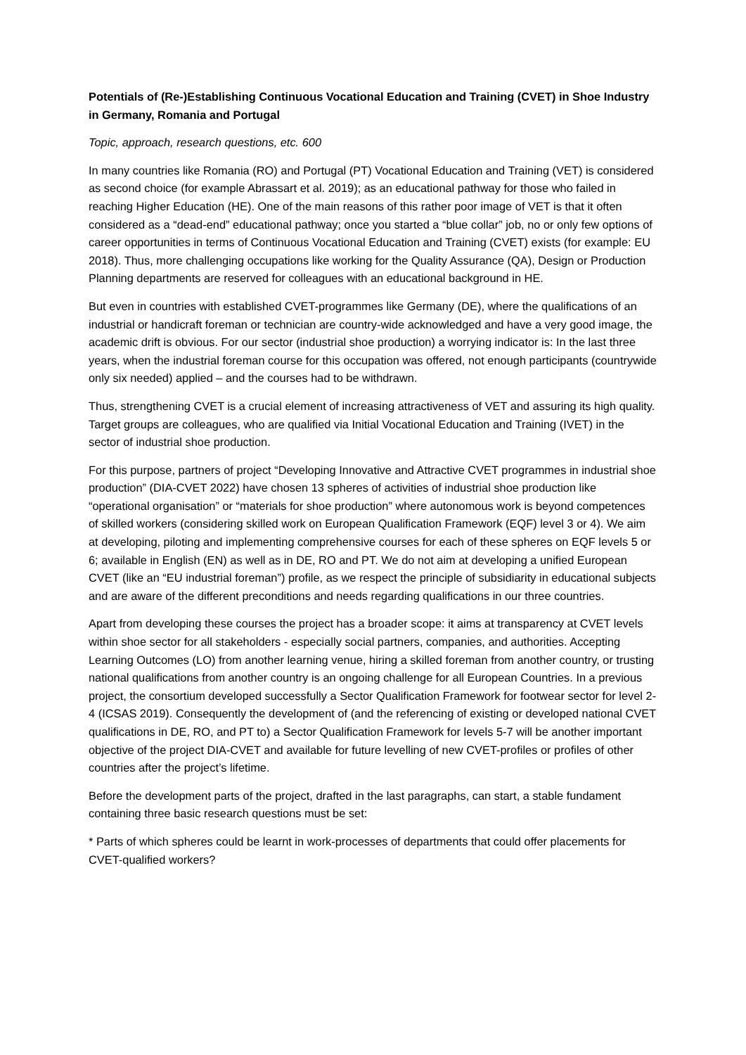Potentials of (Re-)Establishing Continuous Vocational Education and Training (CVET) in Shoe Industry in Germany, Romania and Portugal
Topic, approach, research questions, etc. 600
In many countries like Romania (RO) and Portugal (PT) Vocational Education and Training (VET) is considered as second choice (for example Abrassart et al. 2019); as an educational pathway for those who failed in reaching Higher Education (HE). One of the main reasons of this rather poor image of VET is that it often considered as a “dead-end” educational pathway; once you started a “blue collar” job, no or only few options of career opportunities in terms of Continuous Vocational Education and Training (CVET) exists (for example: EU 2018). Thus, more challenging occupations like working for the Quality Assurance (QA), Design or Production Planning departments are reserved for colleagues with an educational background in HE.
But even in countries with established CVET-programmes like Germany (DE), where the qualifications of an industrial or handicraft foreman or technician are country-wide acknowledged and have a very good image, the academic drift is obvious. For our sector (industrial shoe production) a worrying indicator is: In the last three years, when the industrial foreman course for this occupation was offered, not enough participants (countrywide only six needed) applied – and the courses had to be withdrawn.
Thus, strengthening CVET is a crucial element of increasing attractiveness of VET and assuring its high quality. Target groups are colleagues, who are qualified via Initial Vocational Education and Training (IVET) in the sector of industrial shoe production.
For this purpose, partners of project “Developing Innovative and Attractive CVET programmes in industrial shoe production” (DIA-CVET 2022) have chosen 13 spheres of activities of industrial shoe production like “operational organisation” or “materials for shoe production” where autonomous work is beyond competences of skilled workers (considering skilled work on European Qualification Framework (EQF) level 3 or 4). We aim at developing, piloting and implementing comprehensive courses for each of these spheres on EQF levels 5 or 6; available in English (EN) as well as in DE, RO and PT. We do not aim at developing a unified European CVET (like an “EU industrial foreman”) profile, as we respect the principle of subsidiarity in educational subjects and are aware of the different preconditions and needs regarding qualifications in our three countries.
Apart from developing these courses the project has a broader scope: it aims at transparency at CVET levels within shoe sector for all stakeholders - especially social partners, companies, and authorities. Accepting Learning Outcomes (LO) from another learning venue, hiring a skilled foreman from another country, or trusting national qualifications from another country is an ongoing challenge for all European Countries. In a previous project, the consortium developed successfully a Sector Qualification Framework for footwear sector for level 2-4 (ICSAS 2019). Consequently the development of (and the referencing of existing or developed national CVET qualifications in DE, RO, and PT to) a Sector Qualification Framework for levels 5-7 will be another important objective of the project DIA-CVET and available for future levelling of new CVET-profiles or profiles of other countries after the project’s lifetime.
Before the development parts of the project, drafted in the last paragraphs, can start, a stable fundament containing three basic research questions must be set:
* Parts of which spheres could be learnt in work-processes of departments that could offer placements for CVET-qualified workers?